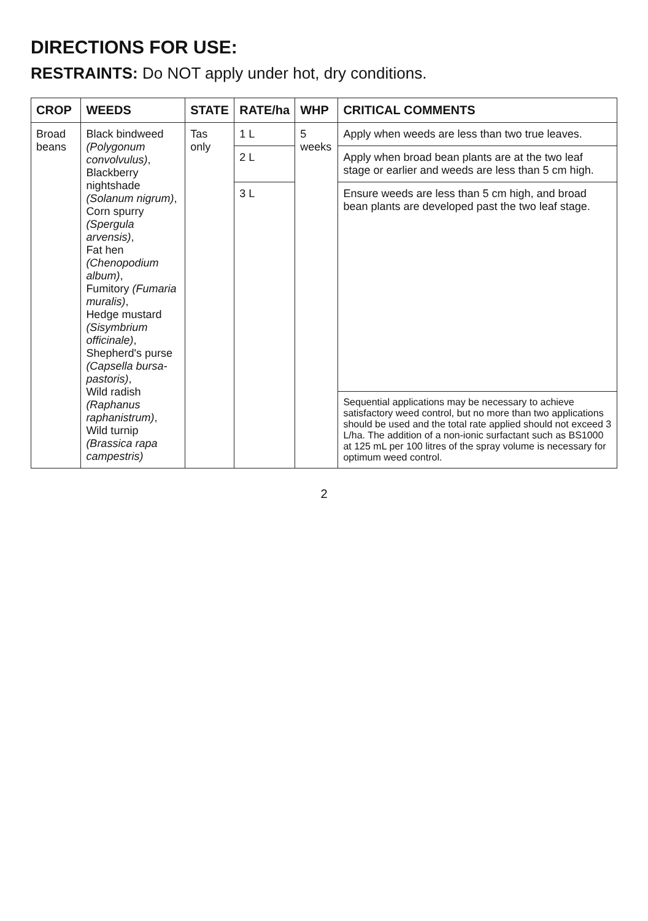DIRECTIONS FOR USE:
RESTRAINTS: Do NOT apply under hot, dry conditions.
| CROP | WEEDS | STATE | RATE/ha | WHP | CRITICAL COMMENTS |
| --- | --- | --- | --- | --- | --- |
| Broad beans | Black bindweed (Polygonum convolvulus) , Blackberry nightshade (Solanum nigrum) , Corn spurry (Spergula arvensis) , Fat hen (Chenopodium album) , Fumitory (Fumaria muralis) , Hedge mustard (Sisymbrium officinale) , Shepherd's purse (Capsella bursa-pastoris) , Wild radish (Raphanus raphanistrum) , Wild turnip (Brassica rapa campestris) | Tas only | 1 L | 5 weeks | Apply when weeds are less than two true leaves. |
| | | | 2 L | | Apply when broad bean plants are at the two leaf stage or earlier and weeds are less than 5 cm high. |
| | | | 3 L | | Ensure weeds are less than 5 cm high, and broad bean plants are developed past the two leaf stage. |
| | | | | | Sequential applications may be necessary to achieve satisfactory weed control, but no more than two applications should be used and the total rate applied should not exceed 3 L/ha. The addition of a non-ionic surfactant such as BS1000 at 125 mL per 100 litres of the spray volume is necessary for optimum weed control. |
2